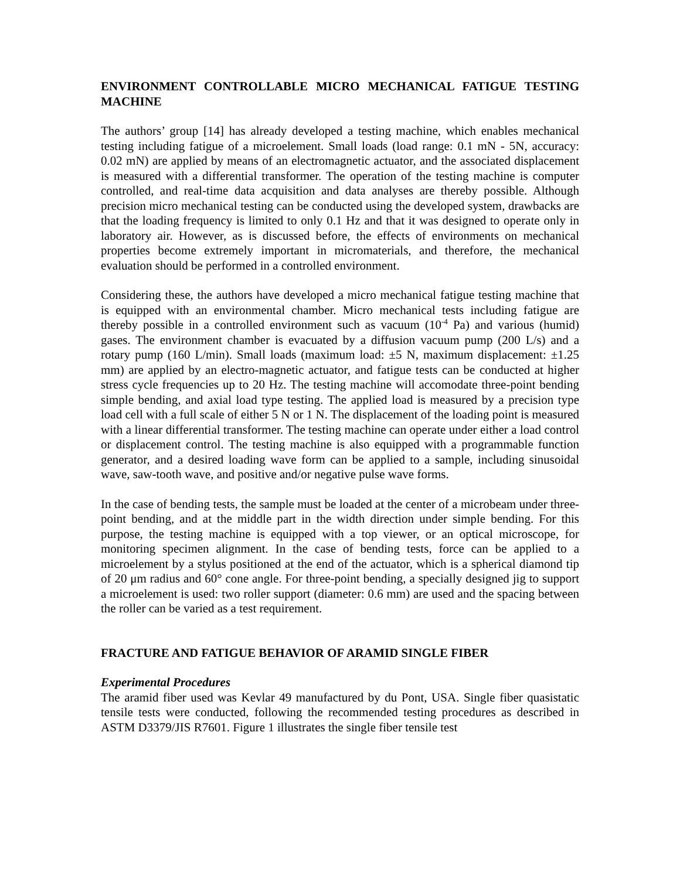ENVIRONMENT CONTROLLABLE MICRO MECHANICAL FATIGUE TESTING MACHINE
The authors’ group [14] has already developed a testing machine, which enables mechanical testing including fatigue of a microelement. Small loads (load range: 0.1 mN - 5N, accuracy: 0.02 mN) are applied by means of an electromagnetic actuator, and the associated displacement is measured with a differential transformer. The operation of the testing machine is computer controlled, and real-time data acquisition and data analyses are thereby possible. Although precision micro mechanical testing can be conducted using the developed system, drawbacks are that the loading frequency is limited to only 0.1 Hz and that it was designed to operate only in laboratory air. However, as is discussed before, the effects of environments on mechanical properties become extremely important in micromaterials, and therefore, the mechanical evaluation should be performed in a controlled environment.
Considering these, the authors have developed a micro mechanical fatigue testing machine that is equipped with an environmental chamber. Micro mechanical tests including fatigue are thereby possible in a controlled environment such as vacuum (10<sup>-4</sup> Pa) and various (humid) gases. The environment chamber is evacuated by a diffusion vacuum pump (200 L/s) and a rotary pump (160 L/min). Small loads (maximum load: ±5 N, maximum displacement: ±1.25 mm) are applied by an electro-magnetic actuator, and fatigue tests can be conducted at higher stress cycle frequencies up to 20 Hz. The testing machine will accomodate three-point bending simple bending, and axial load type testing. The applied load is measured by a precision type load cell with a full scale of either 5 N or 1 N. The displacement of the loading point is measured with a linear differential transformer. The testing machine can operate under either a load control or displacement control. The testing machine is also equipped with a programmable function generator, and a desired loading wave form can be applied to a sample, including sinusoidal wave, saw-tooth wave, and positive and/or negative pulse wave forms.
In the case of bending tests, the sample must be loaded at the center of a microbeam under three-point bending, and at the middle part in the width direction under simple bending. For this purpose, the testing machine is equipped with a top viewer, or an optical microscope, for monitoring specimen alignment. In the case of bending tests, force can be applied to a microelement by a stylus positioned at the end of the actuator, which is a spherical diamond tip of 20 μm radius and 60° cone angle. For three-point bending, a specially designed jig to support a microelement is used: two roller support (diameter: 0.6 mm) are used and the spacing between the roller can be varied as a test requirement.
FRACTURE AND FATIGUE BEHAVIOR OF ARAMID SINGLE FIBER
Experimental Procedures
The aramid fiber used was Kevlar 49 manufactured by du Pont, USA. Single fiber quasistatic tensile tests were conducted, following the recommended testing procedures as described in ASTM D3379/JIS R7601. Figure 1 illustrates the single fiber tensile test